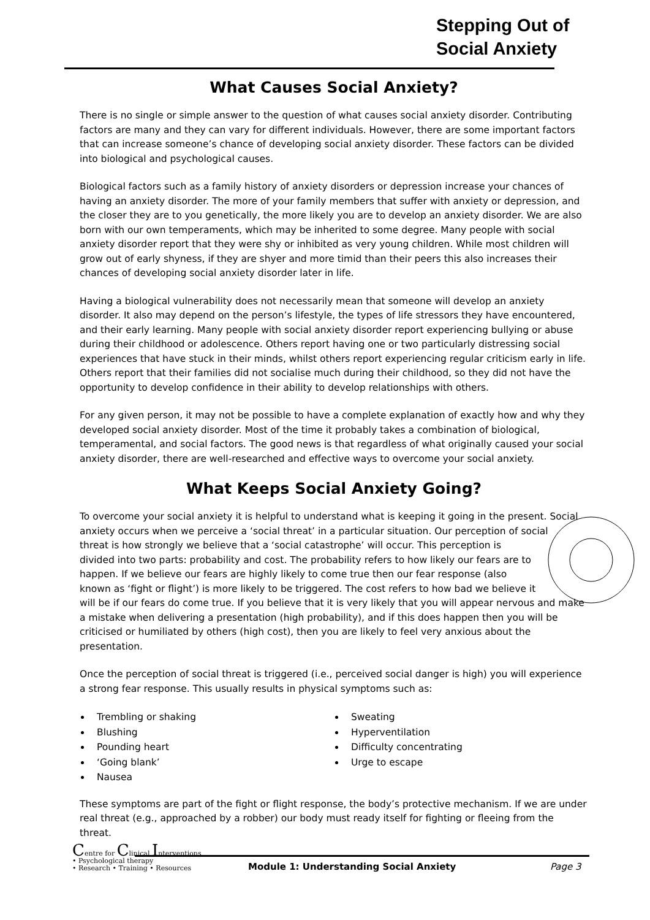Stepping Out of
Social Anxiety
What Causes Social Anxiety?
There is no single or simple answer to the question of what causes social anxiety disorder. Contributing factors are many and they can vary for different individuals. However, there are some important factors that can increase someone’s chance of developing social anxiety disorder. These factors can be divided into biological and psychological causes.
Biological factors such as a family history of anxiety disorders or depression increase your chances of having an anxiety disorder. The more of your family members that suffer with anxiety or depression, and the closer they are to you genetically, the more likely you are to develop an anxiety disorder. We are also born with our own temperaments, which may be inherited to some degree. Many people with social anxiety disorder report that they were shy or inhibited as very young children. While most children will grow out of early shyness, if they are shyer and more timid than their peers this also increases their chances of developing social anxiety disorder later in life.
Having a biological vulnerability does not necessarily mean that someone will develop an anxiety disorder. It also may depend on the person’s lifestyle, the types of life stressors they have encountered, and their early learning. Many people with social anxiety disorder report experiencing bullying or abuse during their childhood or adolescence. Others report having one or two particularly distressing social experiences that have stuck in their minds, whilst others report experiencing regular criticism early in life. Others report that their families did not socialise much during their childhood, so they did not have the opportunity to develop confidence in their ability to develop relationships with others.
For any given person, it may not be possible to have a complete explanation of exactly how and why they developed social anxiety disorder. Most of the time it probably takes a combination of biological, temperamental, and social factors. The good news is that regardless of what originally caused your social anxiety disorder, there are well-researched and effective ways to overcome your social anxiety.
What Keeps Social Anxiety Going?
To overcome your social anxiety it is helpful to understand what is keeping it going in the present. Social anxiety occurs when we perceive a ‘social threat’ in a particular situation. Our perception of social threat is how strongly we believe that a ‘social catastrophe’ will occur. This perception is divided into two parts: probability and cost. The probability refers to how likely our fears are to happen. If we believe our fears are highly likely to come true then our fear response (also known as ‘fight or flight’) is more likely to be triggered. The cost refers to how bad we believe it will be if our fears do come true. If you believe that it is very likely that you will appear nervous and make a mistake when delivering a presentation (high probability), and if this does happen then you will be criticised or humiliated by others (high cost), then you are likely to feel very anxious about the presentation.
Once the perception of social threat is triggered (i.e., perceived social danger is high) you will experience a strong fear response. This usually results in physical symptoms such as:
Trembling or shaking
Blushing
Pounding heart
‘Going blank’
Nausea
Sweating
Hyperventilation
Difficulty concentrating
Urge to escape
These symptoms are part of the fight or flight response, the body’s protective mechanism. If we are under real threat (e.g., approached by a robber) our body must ready itself for fighting or fleeing from the threat.
Centre for Clinical Interventions
• Psychological therapy
• Research • Training • Resources
Module 1: Understanding Social Anxiety
Page 3